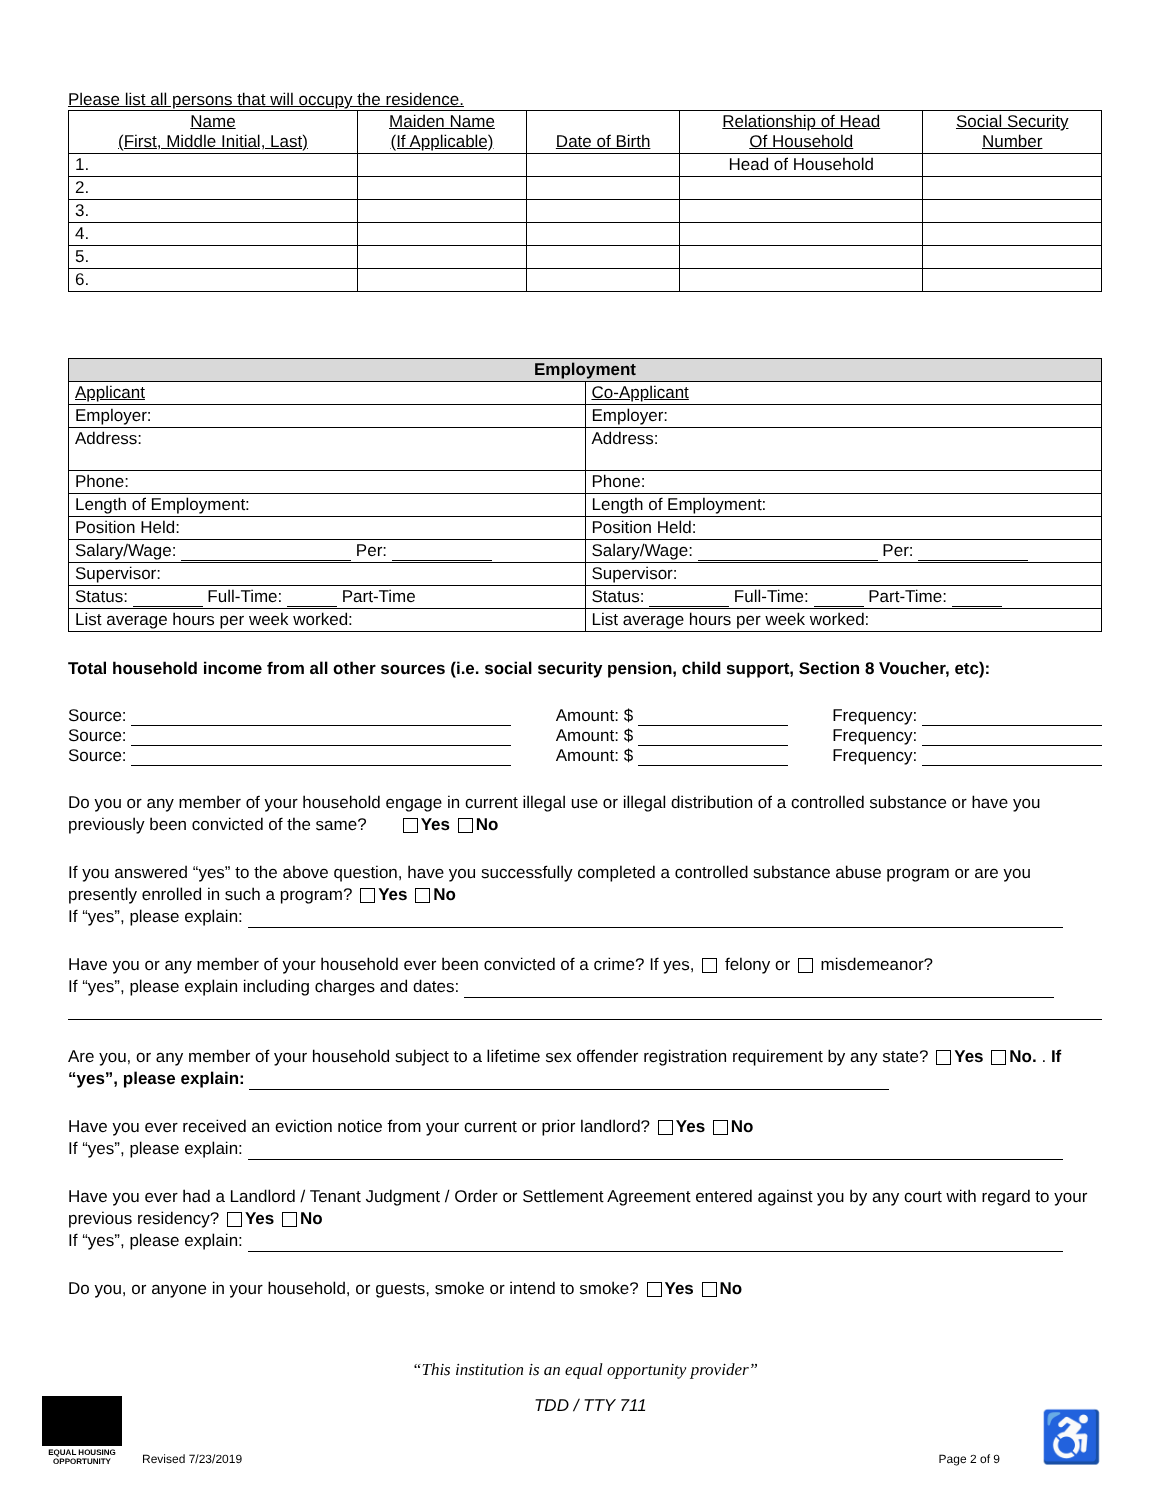Please list all persons that will occupy the residence.
| Name (First, Middle Initial, Last) | Maiden Name (If Applicable) | Date of Birth | Relationship of Head Of Household | Social Security Number |
| --- | --- | --- | --- | --- |
| 1. | | | Head of Household | |
| 2. | | | | |
| 3. | | | | |
| 4. | | | | |
| 5. | | | | |
| 6. | | | | |
| Employment | |
| --- | --- |
| Applicant | Co-Applicant |
| Employer: | Employer: |
| Address: | Address: |
| Phone: | Phone: |
| Length of Employment: | Length of Employment: |
| Position Held: | Position Held: |
| Salary/Wage: Per: | Salary/Wage: Per: |
| Supervisor: | Supervisor: |
| Status: Full-Time: Part-Time | Status: Full-Time: Part-Time: |
| List average hours per week worked: | List average hours per week worked: |
Total household income from all other sources (i.e. social security pension, child support, Section 8 Voucher, etc):
Source: Amount: $ Frequency:
Source: Amount: $ Frequency:
Source: Amount: $ Frequency:
Do you or any member of your household engage in current illegal use or illegal distribution of a controlled substance or have you previously been convicted of the same? Yes No
If you answered “yes” to the above question, have you successfully completed a controlled substance abuse program or are you presently enrolled in such a program? Yes No
If “yes”, please explain:
Have you or any member of your household ever been convicted of a crime? If yes, felony or misdemeanor?
If “yes”, please explain including charges and dates:
Are you, or any member of your household subject to a lifetime sex offender registration requirement by any state? Yes No. . If “yes”, please explain:
Have you ever received an eviction notice from your current or prior landlord? Yes No
If “yes”, please explain:
Have you ever had a Landlord / Tenant Judgment / Order or Settlement Agreement entered against you by any court with regard to your previous residency? Yes No
If “yes”, please explain:
Do you, or anyone in your household, or guests, smoke or intend to smoke? Yes No
“This institution is an equal opportunity provider”
EQUAL HOUSING
OPPORTUNITY
Revised 7/23/2019
TDD / TTY 711
Page 2 of 9 ♿